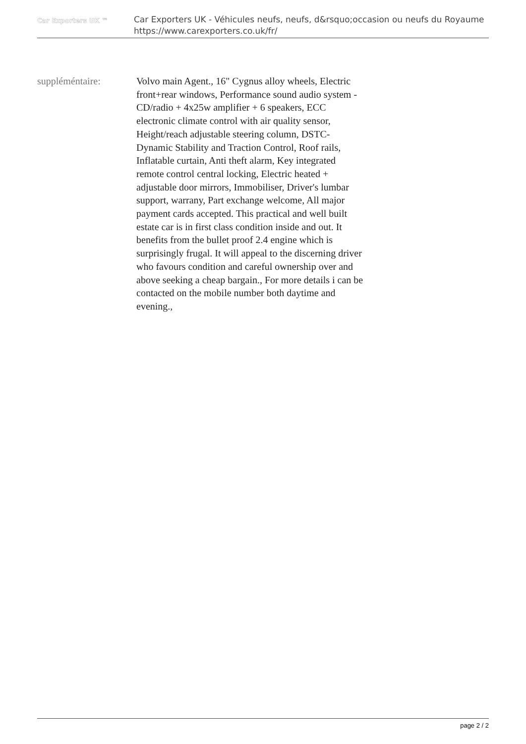Car Exporters UK ™
Car Exporters UK - Véhicules neufs, neufs, d&rsquo;occasion ou neufs du Royaume
https://www.carexporters.co.uk/fr/
suppléméntaire: Volvo main Agent., 16" Cygnus alloy wheels, Electric front+rear windows, Performance sound audio system - CD/radio + 4x25w amplifier + 6 speakers, ECC electronic climate control with air quality sensor, Height/reach adjustable steering column, DSTC-Dynamic Stability and Traction Control, Roof rails, Inflatable curtain, Anti theft alarm, Key integrated remote control central locking, Electric heated + adjustable door mirrors, Immobiliser, Driver's lumbar support, warrany, Part exchange welcome, All major payment cards accepted. This practical and well built estate car is in first class condition inside and out. It benefits from the bullet proof 2.4 engine which is surprisingly frugal. It will appeal to the discerning driver who favours condition and careful ownership over and above seeking a cheap bargain., For more details i can be contacted on the mobile number both daytime and evening.,
page 2 / 2